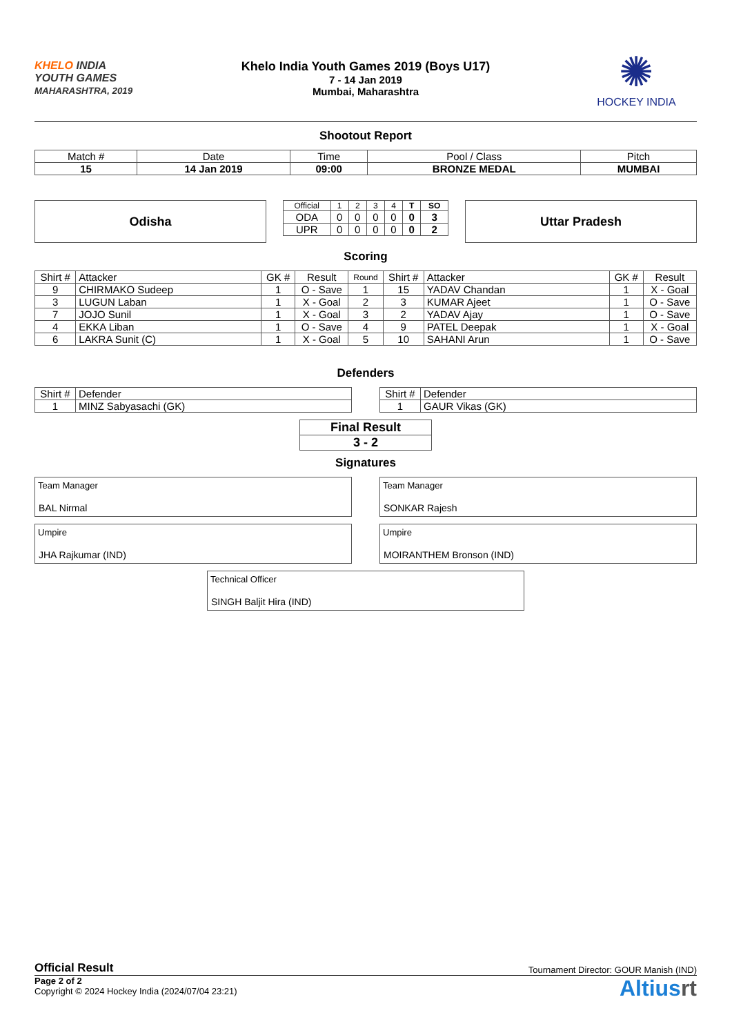KHELO INDIA
YOUTH GAMES
MAHARASHTRA, 2019
Khelo India Youth Games 2019 (Boys U17)
7 - 14 Jan 2019
Mumbai, Maharashtra
✺
HOCKEY INDIA
Shootout Report
| Match # | Date | Time | Pool / Class | Pitch |
| 15 | 14 Jan 2019 | 09:00 | BRONZE MEDAL | MUMBAI |
Odisha
| Official | 1 | 2 | 3 | 4 | T | SO |
| ODA | 0 | 0 | 0 | 0 | 0 | 3 |
| UPR | 0 | 0 | 0 | 0 | 0 | 2 |
Uttar Pradesh
Scoring
| Shirt # | Attacker | GK # | Result | Round | Shirt # | Attacker | GK # | Result |
| --- | --- | --- | --- | --- | --- | --- | --- | --- |
| 9 | CHIRMAKO Sudeep | 1 | O - Save | 1 | 15 | YADAV Chandan | 1 | X - Goal |
| 3 | LUGUN Laban | 1 | X - Goal | 2 | 3 | KUMAR Ajeet | 1 | O - Save |
| 7 | JOJO Sunil | 1 | X - Goal | 3 | 2 | YADAV Ajay | 1 | O - Save |
| 4 | EKKA Liban | 1 | O - Save | 4 | 9 | PATEL Deepak | 1 | X - Goal |
| 6 | LAKRA Sunit (C) | 1 | X - Goal | 5 | 10 | SAHANI Arun | 1 | O - Save |
Defenders
| Shirt # | Defender |
| 1 | MINZ Sabyasachi (GK) |
| Shirt # | Defender |
| 1 | GAUR Vikas (GK) |
| Final Result |
| 3 - 2 |
Signatures
Team Manager
BAL Nirmal
Team Manager
SONKAR Rajesh
Umpire
JHA Rajkumar (IND)
Umpire
MOIRANTHEM Bronson (IND)
Technical Officer
SINGH Baljit Hira (IND)
Official Result Tournament Director: GOUR Manish (IND)
Page 2 of 2
Copyright © 2024 Hockey India (2024/07/04 23:21)
Altiusrt